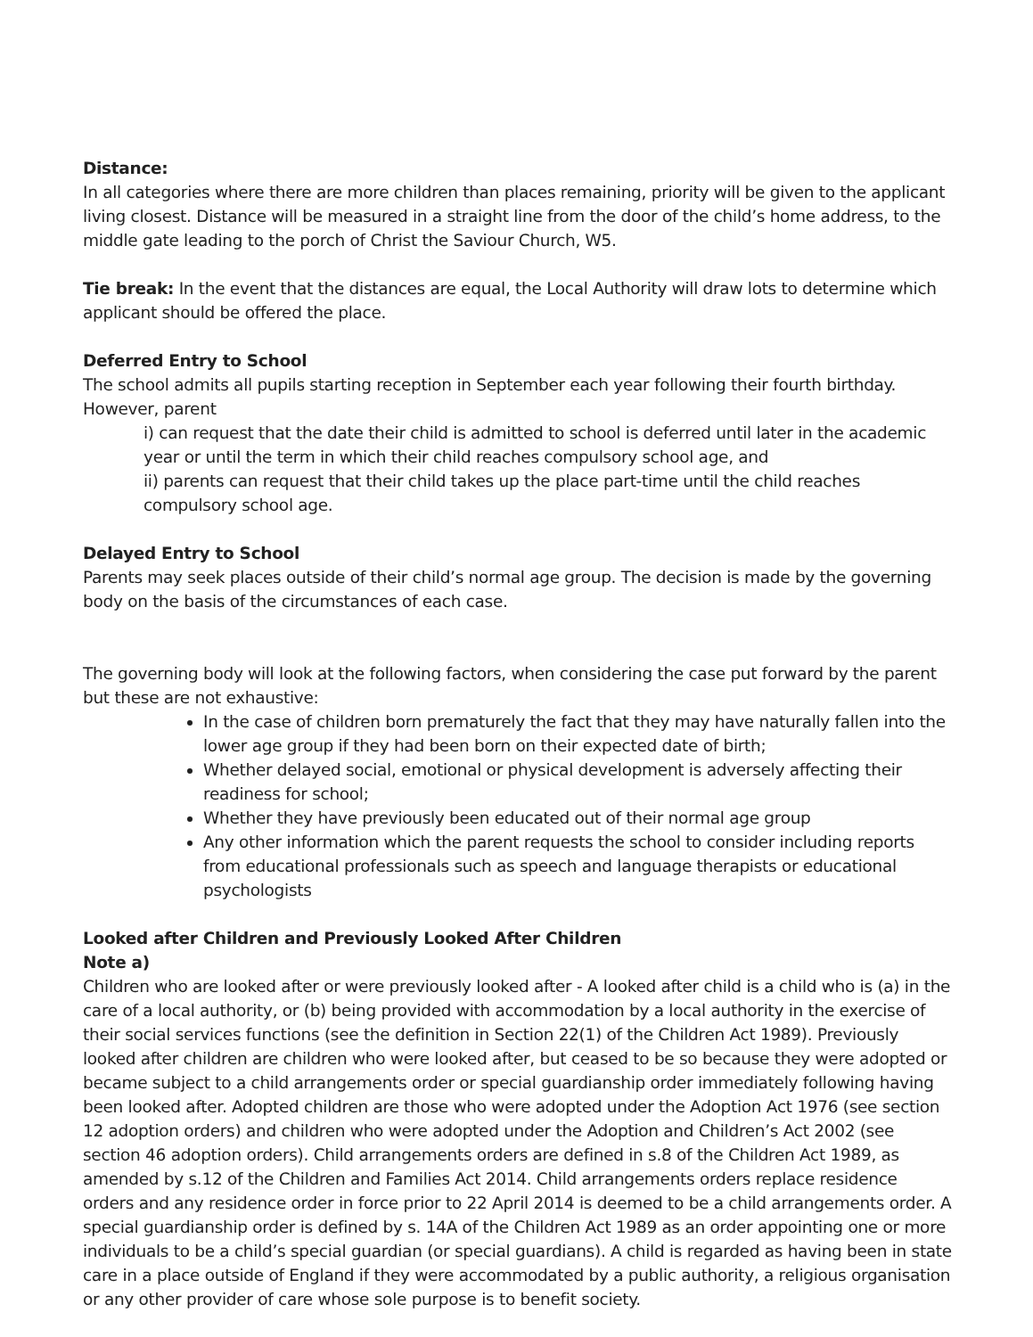Distance:
In all categories where there are more children than places remaining, priority will be given to the applicant living closest. Distance will be measured in a straight line from the door of the child’s home address, to the middle gate leading to the porch of Christ the Saviour Church, W5.
Tie break: In the event that the distances are equal, the Local Authority will draw lots to determine which applicant should be offered the place.
Deferred Entry to School
The school admits all pupils starting reception in September each year following their fourth birthday. However, parent
i) can request that the date their child is admitted to school is deferred until later in the academic year or until the term in which their child reaches compulsory school age, and
ii) parents can request that their child takes up the place part-time until the child reaches compulsory school age.
Delayed Entry to School
Parents may seek places outside of their child’s normal age group. The decision is made by the governing body on the basis of the circumstances of each case.
The governing body will look at the following factors, when considering the case put forward by the parent but these are not exhaustive:
In the case of children born prematurely the fact that they may have naturally fallen into the lower age group if they had been born on their expected date of birth;
Whether delayed social, emotional or physical development is adversely affecting their readiness for school;
Whether they have previously been educated out of their normal age group
Any other information which the parent requests the school to consider including reports from educational professionals such as speech and language therapists or educational psychologists
Looked after Children and Previously Looked After Children
Note a)
Children who are looked after or were previously looked after - A looked after child is a child who is (a) in the care of a local authority, or (b) being provided with accommodation by a local authority in the exercise of their social services functions (see the definition in Section 22(1) of the Children Act 1989). Previously looked after children are children who were looked after, but ceased to be so because they were adopted or became subject to a child arrangements order or special guardianship order immediately following having been looked after. Adopted children are those who were adopted under the Adoption Act 1976 (see section 12 adoption orders) and children who were adopted under the Adoption and Children’s Act 2002 (see section 46 adoption orders). Child arrangements orders are defined in s.8 of the Children Act 1989, as amended by s.12 of the Children and Families Act 2014. Child arrangements orders replace residence orders and any residence order in force prior to 22 April 2014 is deemed to be a child arrangements order. A special guardianship order is defined by s. 14A of the Children Act 1989 as an order appointing one or more individuals to be a child’s special guardian (or special guardians). A child is regarded as having been in state care in a place outside of England if they were accommodated by a public authority, a religious organisation or any other provider of care whose sole purpose is to benefit society.